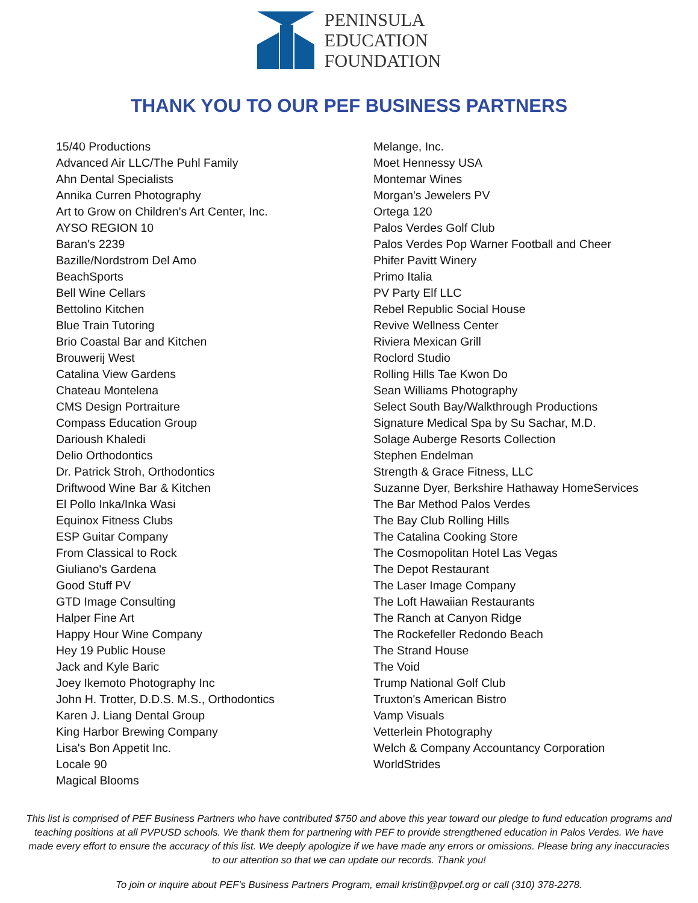PENINSULA
EDUCATION
FOUNDATION
THANK YOU TO OUR PEF BUSINESS PARTNERS
15/40 Productions
Advanced Air LLC/The Puhl Family
Ahn Dental Specialists
Annika Curren Photography
Art to Grow on Children's Art Center, Inc.
AYSO REGION 10
Baran's 2239
Bazille/Nordstrom Del Amo
BeachSports
Bell Wine Cellars
Bettolino Kitchen
Blue Train Tutoring
Brio Coastal Bar and Kitchen
Brouwerij West
Catalina View Gardens
Chateau Montelena
CMS Design Portraiture
Compass Education Group
Darioush Khaledi
Delio Orthodontics
Dr. Patrick Stroh, Orthodontics
Driftwood Wine Bar & Kitchen
El Pollo Inka/Inka Wasi
Equinox Fitness Clubs
ESP Guitar Company
From Classical to Rock
Giuliano's Gardena
Good Stuff PV
GTD Image Consulting
Halper Fine Art
Happy Hour Wine Company
Hey 19 Public House
Jack and Kyle Baric
Joey Ikemoto Photography Inc
John H. Trotter, D.D.S. M.S., Orthodontics
Karen J. Liang Dental Group
King Harbor Brewing Company
Lisa's Bon Appetit Inc.
Locale 90
Magical Blooms
Melange, Inc.
Moet Hennessy USA
Montemar Wines
Morgan's Jewelers PV
Ortega 120
Palos Verdes Golf Club
Palos Verdes Pop Warner Football and Cheer
Phifer Pavitt Winery
Primo Italia
PV Party Elf LLC
Rebel Republic Social House
Revive Wellness Center
Riviera Mexican Grill
Roclord Studio
Rolling Hills Tae Kwon Do
Sean Williams Photography
Select South Bay/Walkthrough Productions
Signature Medical Spa by Su Sachar, M.D.
Solage Auberge Resorts Collection
Stephen Endelman
Strength & Grace Fitness, LLC
Suzanne Dyer, Berkshire Hathaway HomeServices
The Bar Method Palos Verdes
The Bay Club Rolling Hills
The Catalina Cooking Store
The Cosmopolitan Hotel Las Vegas
The Depot Restaurant
The Laser Image Company
The Loft Hawaiian Restaurants
The Ranch at Canyon Ridge
The Rockefeller Redondo Beach
The Strand House
The Void
Trump National Golf Club
Truxton's American Bistro
Vamp Visuals
Vetterlein Photography
Welch & Company Accountancy Corporation
WorldStrides
This list is comprised of PEF Business Partners who have contributed $750 and above this year toward our pledge to fund education programs and teaching positions at all PVPUSD schools. We thank them for partnering with PEF to provide strengthened education in Palos Verdes. We have made every effort to ensure the accuracy of this list. We deeply apologize if we have made any errors or omissions. Please bring any inaccuracies to our attention so that we can update our records. Thank you!
To join or inquire about PEF’s Business Partners Program, email kristin@pvpef.org or call (310) 378-2278.